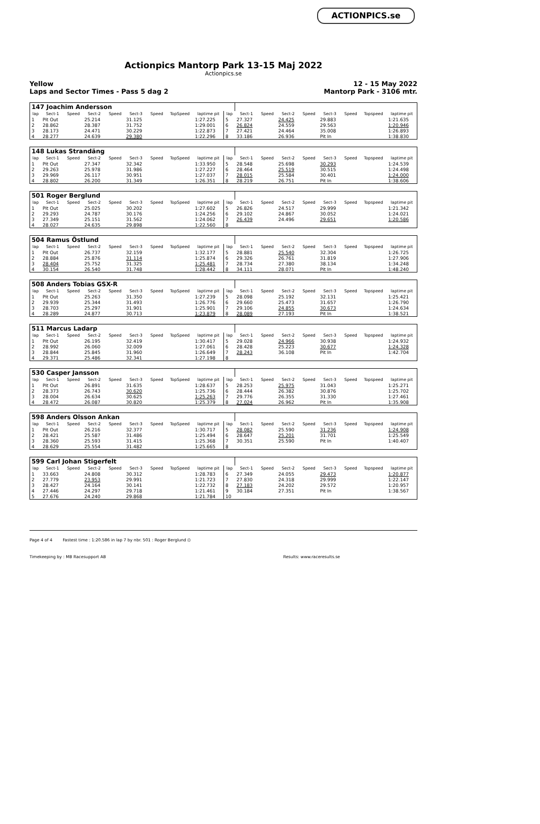ACTIONPICS.se
Actionpics Mantorp Park 13-15 Maj 2022
Actionpics.se
Yellow
Laps and Sector Times - Pass 5 dag 2 12 - 15 May 2022
Mantorp Park - 3106 mtr.
| 147 Joachim Andersson | | | | | | | | | | | | | | | | | |
| lap | Sect-1 | Speed | Sect-2 | Speed | Sect-3 | Speed | TopSpeed | laptime pit | lap | Sect-1 | Speed | Sect-2 | Speed | Sect-3 | Speed | Topspeed | laptime pit |
| 1 | Pit Out | | 25.214 | | 31.125 | | | 1:27.225 | 5 | 27.327 | | 24.425 | | 29.883 | | | 1:21.635 |
| 2 | 28.862 | | 28.387 | | 31.752 | | | 1:29.001 | 6 | 26.824 | | 24.559 | | 29.563 | | | 1:20.946 |
| 3 | 28.173 | | 24.471 | | 30.229 | | | 1:22.873 | 7 | 27.421 | | 24.464 | | 35.008 | | | 1:26.893 |
| 4 | 28.277 | | 24.639 | | 29.380 | | | 1:22.296 | 8 | 33.186 | | 26.936 | | Pit In | | | 1:38.830 |
| 148 Lukas Strandäng | | | | | | | | | | | | | | | | | |
| lap | Sect-1 | Speed | Sect-2 | Speed | Sect-3 | Speed | TopSpeed | laptime pit | lap | Sect-1 | Speed | Sect-2 | Speed | Sect-3 | Speed | Topspeed | laptime pit |
| 1 | Pit Out | | 27.347 | | 32.342 | | | 1:33.950 | 5 | 28.548 | | 25.698 | | 30.293 | | | 1:24.539 |
| 2 | 29.263 | | 25.978 | | 31.986 | | | 1:27.227 | 6 | 28.464 | | 25.519 | | 30.515 | | | 1:24.498 |
| 3 | 29.969 | | 26.117 | | 30.951 | | | 1:27.037 | 7 | 28.015 | | 25.584 | | 30.401 | | | 1:24.000 |
| 4 | 28.802 | | 26.200 | | 31.349 | | | 1:26.351 | 8 | 28.219 | | 26.751 | | Pit In | | | 1:38.606 |
| 501 Roger Berglund | | | | | | | | | | | | | | | | | |
| lap | Sect-1 | Speed | Sect-2 | Speed | Sect-3 | Speed | TopSpeed | laptime pit | lap | Sect-1 | Speed | Sect-2 | Speed | Sect-3 | Speed | Topspeed | laptime pit |
| 1 | Pit Out | | 25.025 | | 30.202 | | | 1:27.602 | 5 | 26.826 | | 24.517 | | 29.999 | | | 1:21.342 |
| 2 | 29.293 | | 24.787 | | 30.176 | | | 1:24.256 | 6 | 29.102 | | 24.867 | | 30.052 | | | 1:24.021 |
| 3 | 27.349 | | 25.151 | | 31.562 | | | 1:24.062 | 7 | 26.439 | | 24.496 | | 29.651 | | | 1:20.586 |
| 4 | 28.027 | | 24.635 | | 29.898 | | | 1:22.560 | 8 | | | | | | | | |
| 504 Ramus Östlund | | | | | | | | | | | | | | | | | |
| lap | Sect-1 | Speed | Sect-2 | Speed | Sect-3 | Speed | TopSpeed | laptime pit | lap | Sect-1 | Speed | Sect-2 | Speed | Sect-3 | Speed | Topspeed | laptime pit |
| 1 | Pit Out | | 26.737 | | 32.159 | | | 1:32.177 | 5 | 28.881 | | 25.540 | | 32.304 | | | 1:26.725 |
| 2 | 28.884 | | 25.876 | | 31.114 | | | 1:25.874 | 6 | 29.326 | | 26.761 | | 31.819 | | | 1:27.906 |
| 3 | 28.404 | | 25.752 | | 31.325 | | | 1:25.481 | 7 | 28.734 | | 27.380 | | 38.134 | | | 1:34.248 |
| 4 | 30.154 | | 26.540 | | 31.748 | | | 1:28.442 | 8 | 34.111 | | 28.071 | | Pit In | | | 1:48.240 |
| 508 Anders Tobias GSX-R | | | | | | | | | | | | | | | | | |
| lap | Sect-1 | Speed | Sect-2 | Speed | Sect-3 | Speed | TopSpeed | laptime pit | lap | Sect-1 | Speed | Sect-2 | Speed | Sect-3 | Speed | Topspeed | laptime pit |
| 1 | Pit Out | | 25.263 | | 31.350 | | | 1:27.239 | 5 | 28.098 | | 25.192 | | 32.131 | | | 1:25.421 |
| 2 | 29.939 | | 25.344 | | 31.493 | | | 1:26.776 | 6 | 29.660 | | 25.473 | | 31.657 | | | 1:26.790 |
| 3 | 28.703 | | 25.297 | | 31.901 | | | 1:25.901 | 7 | 29.106 | | 24.855 | | 30.673 | | | 1:24.634 |
| 4 | 28.289 | | 24.877 | | 30.713 | | | 1:23.879 | 8 | 28.089 | | 27.193 | | Pit In | | | 1:38.521 |
| 511 Marcus Ladarp | | | | | | | | | | | | | | | | | |
| lap | Sect-1 | Speed | Sect-2 | Speed | Sect-3 | Speed | TopSpeed | laptime pit | lap | Sect-1 | Speed | Sect-2 | Speed | Sect-3 | Speed | Topspeed | laptime pit |
| 1 | Pit Out | | 26.195 | | 32.419 | | | 1:30.417 | 5 | 29.028 | | 24.966 | | 30.938 | | | 1:24.932 |
| 2 | 28.992 | | 26.060 | | 32.009 | | | 1:27.061 | 6 | 28.428 | | 25.223 | | 30.677 | | | 1:24.328 |
| 3 | 28.844 | | 25.845 | | 31.960 | | | 1:26.649 | 7 | 28.243 | | 36.108 | | Pit In | | | 1:42.704 |
| 4 | 29.371 | | 25.486 | | 32.341 | | | 1:27.198 | 8 | | | | | | | | |
| 530 Casper Jansson | | | | | | | | | | | | | | | | | |
| lap | Sect-1 | Speed | Sect-2 | Speed | Sect-3 | Speed | TopSpeed | laptime pit | lap | Sect-1 | Speed | Sect-2 | Speed | Sect-3 | Speed | Topspeed | laptime pit |
| 1 | Pit Out | | 26.891 | | 31.635 | | | 1:28.637 | 5 | 28.253 | | 25.975 | | 31.043 | | | 1:25.271 |
| 2 | 28.373 | | 26.743 | | 30.620 | | | 1:25.736 | 6 | 28.444 | | 26.382 | | 30.876 | | | 1:25.702 |
| 3 | 28.004 | | 26.634 | | 30.625 | | | 1:25.263 | 7 | 29.776 | | 26.355 | | 31.330 | | | 1:27.461 |
| 4 | 28.472 | | 26.087 | | 30.820 | | | 1:25.379 | 8 | 27.024 | | 26.962 | | Pit In | | | 1:35.908 |
| 598 Anders Olsson Ankan | | | | | | | | | | | | | | | | | |
| lap | Sect-1 | Speed | Sect-2 | Speed | Sect-3 | Speed | TopSpeed | laptime pit | lap | Sect-1 | Speed | Sect-2 | Speed | Sect-3 | Speed | Topspeed | laptime pit |
| 1 | Pit Out | | 26.216 | | 32.377 | | | 1:30.717 | 5 | 28.082 | | 25.590 | | 31.236 | | | 1:24.908 |
| 2 | 28.421 | | 25.587 | | 31.486 | | | 1:25.494 | 6 | 28.647 | | 25.201 | | 31.701 | | | 1:25.549 |
| 3 | 28.360 | | 25.593 | | 31.415 | | | 1:25.368 | 7 | 30.351 | | 25.590 | | Pit In | | | 1:40.407 |
| 4 | 28.629 | | 25.554 | | 31.482 | | | 1:25.665 | 8 | | | | | | | | |
| 599 Carl Johan Stigerfelt | | | | | | | | | | | | | | | | | |
| lap | Sect-1 | Speed | Sect-2 | Speed | Sect-3 | Speed | TopSpeed | laptime pit | lap | Sect-1 | Speed | Sect-2 | Speed | Sect-3 | Speed | Topspeed | laptime pit |
| 1 | 33.663 | | 24.808 | | 30.312 | | | 1:28.783 | 6 | 27.349 | | 24.055 | | 29.473 | | | 1:20.877 |
| 2 | 27.779 | | 23.953 | | 29.991 | | | 1:21.723 | 7 | 27.830 | | 24.318 | | 29.999 | | | 1:22.147 |
| 3 | 28.427 | | 24.164 | | 30.141 | | | 1:22.732 | 8 | 27.183 | | 24.202 | | 29.572 | | | 1:20.957 |
| 4 | 27.446 | | 24.297 | | 29.718 | | | 1:21.461 | 9 | 30.184 | | 27.351 | | Pit In | | | 1:38.567 |
| 5 | 27.676 | | 24.240 | | 29.868 | | | 1:21.784 | 10 | | | | | | | | |
Page 4 of 4 Fastest time : 1:20.586 in lap 7 by nbr. 501 : Roger Berglund ()
Timekeeping by : MB Racesupport AB Results: www.raceresults.se